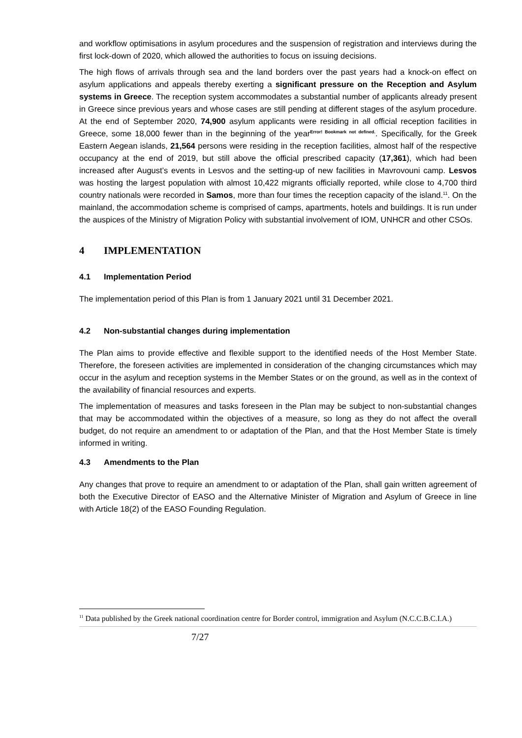and workflow optimisations in asylum procedures and the suspension of registration and interviews during the first lock-down of 2020, which allowed the authorities to focus on issuing decisions.
The high flows of arrivals through sea and the land borders over the past years had a knock-on effect on asylum applications and appeals thereby exerting a significant pressure on the Reception and Asylum systems in Greece. The reception system accommodates a substantial number of applicants already present in Greece since previous years and whose cases are still pending at different stages of the asylum procedure. At the end of September 2020, 74,900 asylum applicants were residing in all official reception facilities in Greece, some 18,000 fewer than in the beginning of the year<sup>Error! Bookmark not defined.</sup>. Specifically, for the Greek Eastern Aegean islands, 21,564 persons were residing in the reception facilities, almost half of the respective occupancy at the end of 2019, but still above the official prescribed capacity (17,361), which had been increased after August’s events in Lesvos and the setting-up of new facilities in Mavrovouni camp. Lesvos was hosting the largest population with almost 10,422 migrants officially reported, while close to 4,700 third country nationals were recorded in Samos, more than four times the reception capacity of the island.<sup>11</sup>. On the mainland, the accommodation scheme is comprised of camps, apartments, hotels and buildings. It is run under the auspices of the Ministry of Migration Policy with substantial involvement of IOM, UNHCR and other CSOs.
4 IMPLEMENTATION
4.1 Implementation Period
The implementation period of this Plan is from 1 January 2021 until 31 December 2021.
4.2 Non-substantial changes during implementation
The Plan aims to provide effective and flexible support to the identified needs of the Host Member State. Therefore, the foreseen activities are implemented in consideration of the changing circumstances which may occur in the asylum and reception systems in the Member States or on the ground, as well as in the context of the availability of financial resources and experts.
The implementation of measures and tasks foreseen in the Plan may be subject to non-substantial changes that may be accommodated within the objectives of a measure, so long as they do not affect the overall budget, do not require an amendment to or adaptation of the Plan, and that the Host Member State is timely informed in writing.
4.3 Amendments to the Plan
Any changes that prove to require an amendment to or adaptation of the Plan, shall gain written agreement of both the Executive Director of EASO and the Alternative Minister of Migration and Asylum of Greece in line with Article 18(2) of the EASO Founding Regulation.
<sup>11</sup> Data published by the Greek national coordination centre for Border control, immigration and Asylum (N.C.C.B.C.I.A.)
7/27